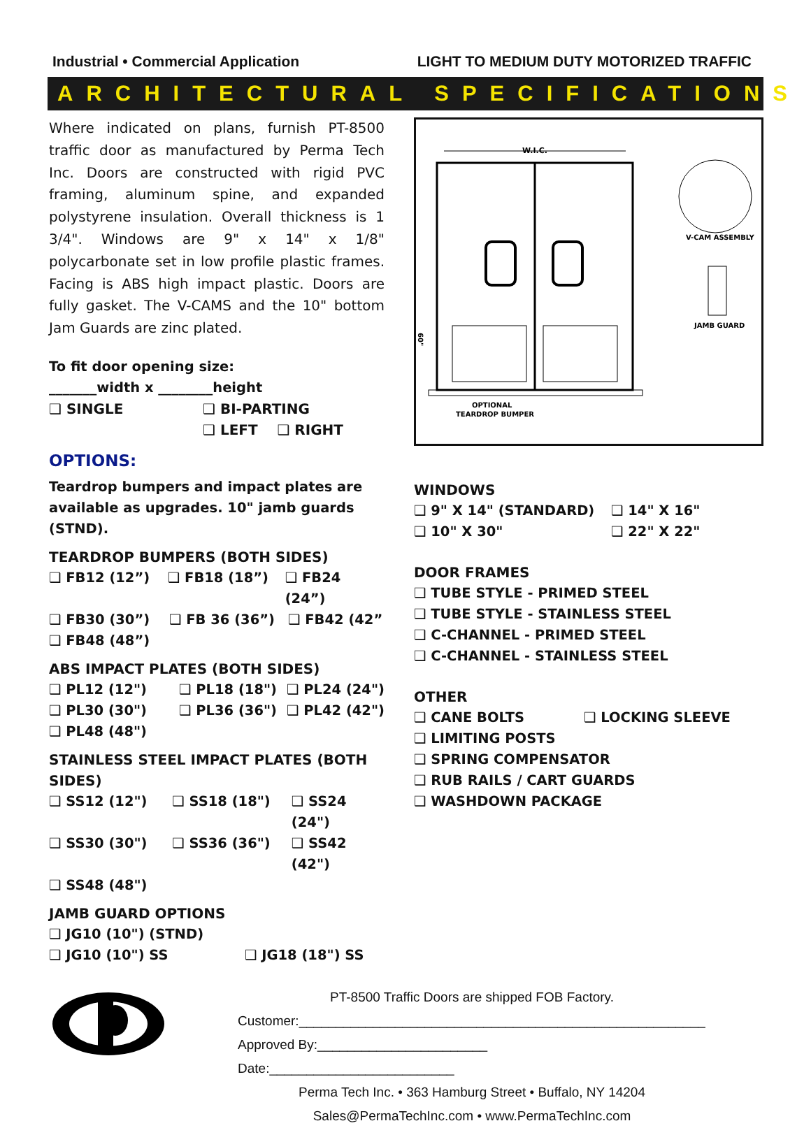Industrial • Commercial Application LIGHT TO MEDIUM DUTY MOTORIZED TRAFFIC
ARCHITECTURAL SPECIFICATIONS
Where indicated on plans, furnish PT-8500 traffic door as manufactured by Perma Tech Inc. Doors are constructed with rigid PVC framing, aluminum spine, and expanded polystyrene insulation. Overall thickness is 1 3/4". Windows are 9" x 14" x 1/8" polycarbonate set in low profile plastic frames. Facing is ABS high impact plastic. Doors are fully gasket. The V-CAMS and the 10" bottom Jam Guards are zinc plated.
To fit door opening size:
_______width x ________height
❑ SINGLE ❑ BI-PARTING
❑ LEFT ❑ RIGHT
OPTIONS:
Teardrop bumpers and impact plates are available as upgrades. 10" jamb guards (STND).
TEARDROP BUMPERS (BOTH SIDES)
❑ FB12 (12”) ❑ FB18 (18”) ❑ FB24 (24”)
❑ FB30 (30”) ❑ FB 36 (36”) ❑ FB42 (42”
❑ FB48 (48”)
ABS IMPACT PLATES (BOTH SIDES)
❑ PL12 (12") ❑ PL18 (18") ❑ PL24 (24")
❑ PL30 (30") ❑ PL36 (36") ❑ PL42 (42")
❑ PL48 (48")
STAINLESS STEEL IMPACT PLATES (BOTH SIDES)
❑ SS12 (12") ❑ SS18 (18") ❑ SS24 (24")
❑ SS30 (30") ❑ SS36 (36") ❑ SS42 (42")
❑ SS48 (48")
JAMB GUARD OPTIONS
❑ JG10 (10") (STND)
❑ JG10 (10") SS ❑ JG18 (18") SS
W.I.C.
60"
V-CAM ASSEMBLY
JAMB GUARD
OPTIONAL
TEARDROP BUMPER
WINDOWS
❑ 9" X 14" (STANDARD) ❑ 14" X 16"
❑ 10" X 30" ❑ 22" X 22"
DOOR FRAMES
❑ TUBE STYLE - PRIMED STEEL
❑ TUBE STYLE - STAINLESS STEEL
❑ C-CHANNEL - PRIMED STEEL
❑ C-CHANNEL - STAINLESS STEEL
OTHER
❑ CANE BOLTS ❑ LOCKING SLEEVE
❑ LIMITING POSTS
❑ SPRING COMPENSATOR
❑ RUB RAILS / CART GUARDS
❑ WASHDOWN PACKAGE
PT-8500 Traffic Doors are shipped FOB Factory.
Customer:_______________________________________________________
Approved By:_______________________ Date:_________________________
Perma Tech Inc. • 363 Hamburg Street • Buffalo, NY 14204
Sales@PermaTechInc.com • www.PermaTechInc.com